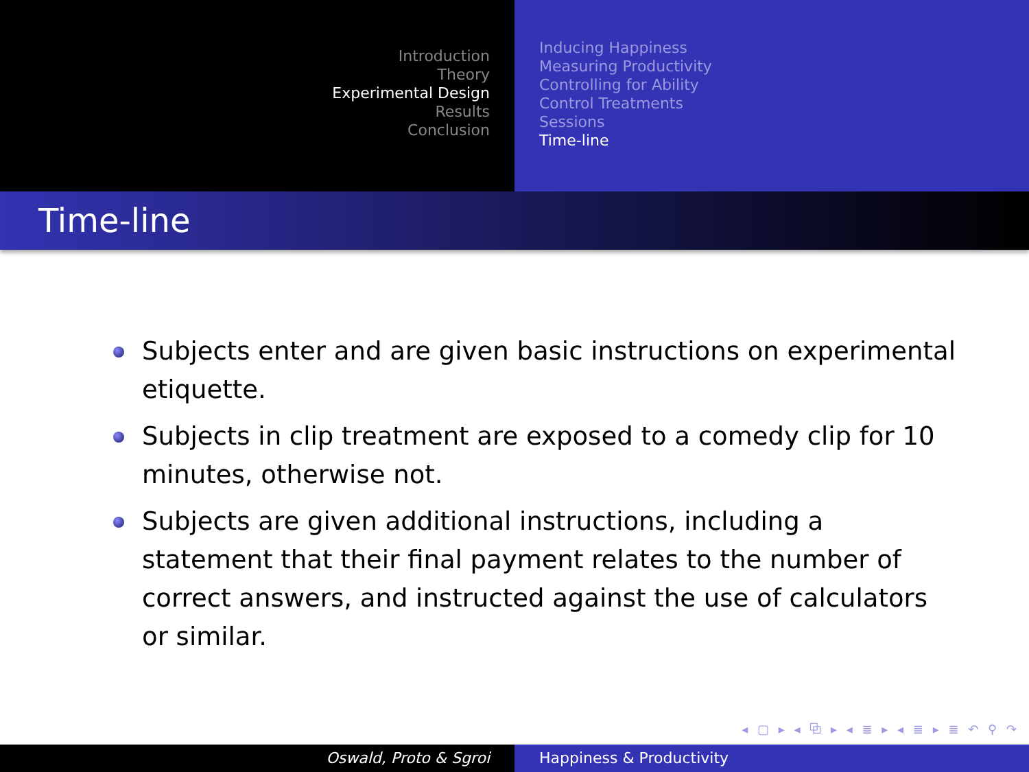Introduction
Theory
Experimental Design
Results
Conclusion
Inducing Happiness
Measuring Productivity
Controlling for Ability
Control Treatments
Sessions
Time-line
Time-line
Subjects enter and are given basic instructions on experimental etiquette.
Subjects in clip treatment are exposed to a comedy clip for 10 minutes, otherwise not.
Subjects are given additional instructions, including a statement that their final payment relates to the number of correct answers, and instructed against the use of calculators or similar.
◂ ▢ ▸ ◂ ⧉ ▸ ◂ ≣ ▸ ◂ ≣ ▸ ≣ ↶ ⚲ ↷
Oswald, Proto & Sgroi Happiness & Productivity